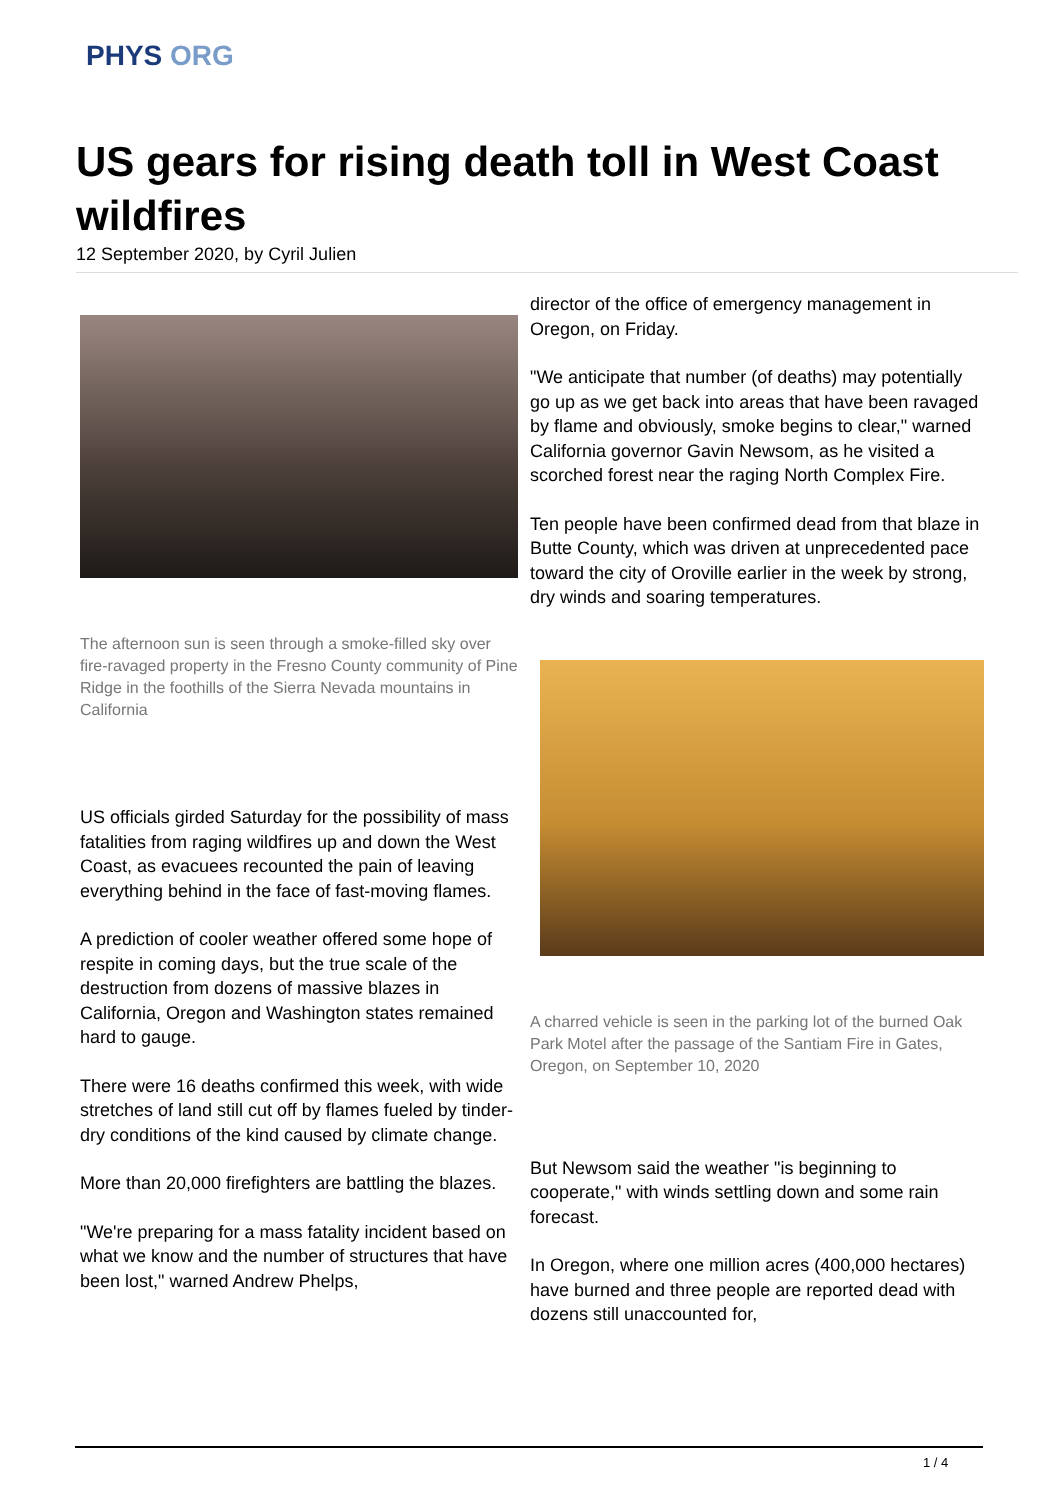PHYS ORG
US gears for rising death toll in West Coast wildfires
12 September 2020, by Cyril Julien
The afternoon sun is seen through a smoke-filled sky over fire-ravaged property in the Fresno County community of Pine Ridge in the foothills of the Sierra Nevada mountains in California
US officials girded Saturday for the possibility of mass fatalities from raging wildfires up and down the West Coast, as evacuees recounted the pain of leaving everything behind in the face of fast-moving flames.
A prediction of cooler weather offered some hope of respite in coming days, but the true scale of the destruction from dozens of massive blazes in California, Oregon and Washington states remained hard to gauge.
There were 16 deaths confirmed this week, with wide stretches of land still cut off by flames fueled by tinder-dry conditions of the kind caused by climate change.
More than 20,000 firefighters are battling the blazes.
"We're preparing for a mass fatality incident based on what we know and the number of structures that have been lost," warned Andrew Phelps,
director of the office of emergency management in Oregon, on Friday.
"We anticipate that number (of deaths) may potentially go up as we get back into areas that have been ravaged by flame and obviously, smoke begins to clear," warned California governor Gavin Newsom, as he visited a scorched forest near the raging North Complex Fire.
Ten people have been confirmed dead from that blaze in Butte County, which was driven at unprecedented pace toward the city of Oroville earlier in the week by strong, dry winds and soaring temperatures.
A charred vehicle is seen in the parking lot of the burned Oak Park Motel after the passage of the Santiam Fire in Gates, Oregon, on September 10, 2020
But Newsom said the weather "is beginning to cooperate," with winds settling down and some rain forecast.
In Oregon, where one million acres (400,000 hectares) have burned and three people are reported dead with dozens still unaccounted for,
1 / 4